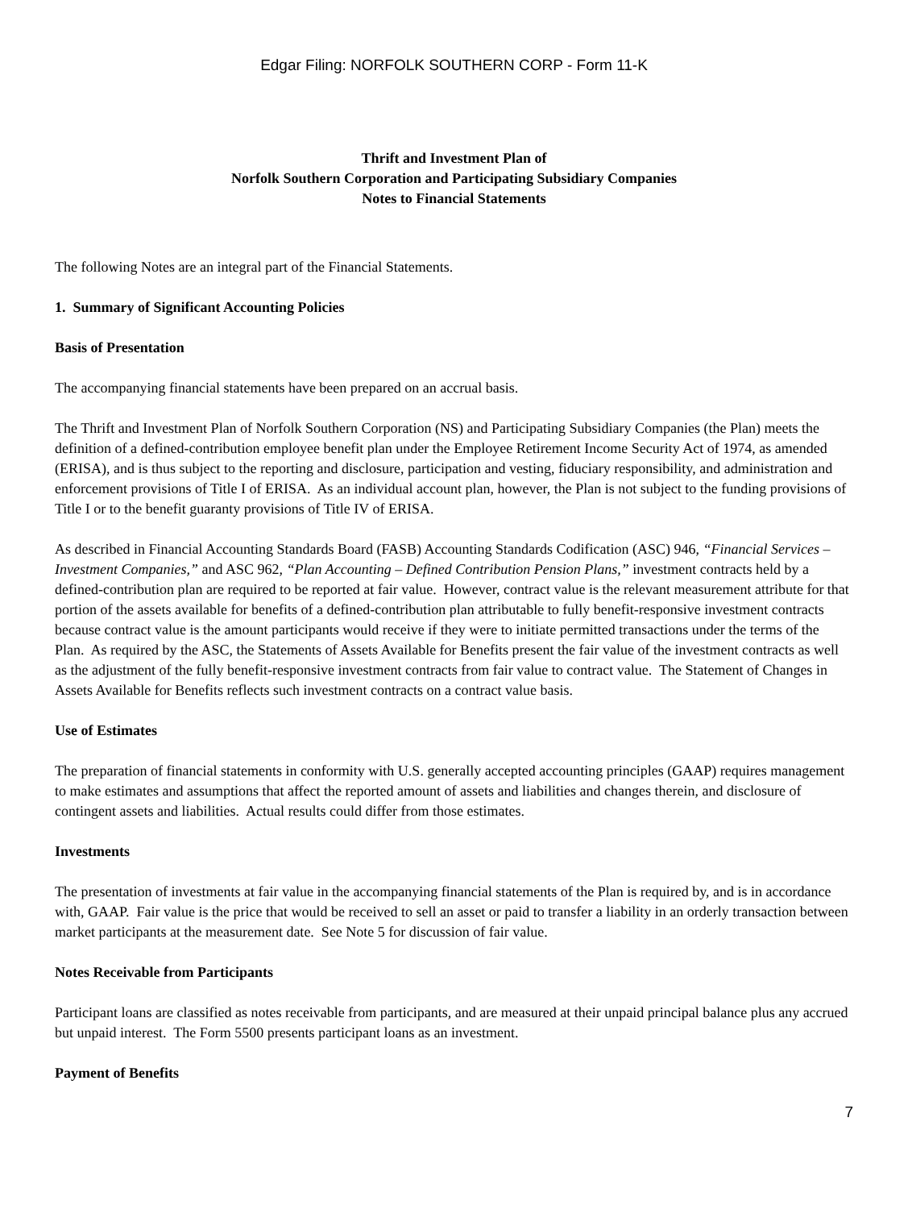Edgar Filing: NORFOLK SOUTHERN CORP - Form 11-K
Thrift and Investment Plan of
Norfolk Southern Corporation and Participating Subsidiary Companies
Notes to Financial Statements
The following Notes are an integral part of the Financial Statements.
1. Summary of Significant Accounting Policies
Basis of Presentation
The accompanying financial statements have been prepared on an accrual basis.
The Thrift and Investment Plan of Norfolk Southern Corporation (NS) and Participating Subsidiary Companies (the Plan) meets the definition of a defined-contribution employee benefit plan under the Employee Retirement Income Security Act of 1974, as amended (ERISA), and is thus subject to the reporting and disclosure, participation and vesting, fiduciary responsibility, and administration and enforcement provisions of Title I of ERISA. As an individual account plan, however, the Plan is not subject to the funding provisions of Title I or to the benefit guaranty provisions of Title IV of ERISA.
As described in Financial Accounting Standards Board (FASB) Accounting Standards Codification (ASC) 946, “Financial Services – Investment Companies,” and ASC 962, “Plan Accounting – Defined Contribution Pension Plans,” investment contracts held by a defined-contribution plan are required to be reported at fair value. However, contract value is the relevant measurement attribute for that portion of the assets available for benefits of a defined-contribution plan attributable to fully benefit-responsive investment contracts because contract value is the amount participants would receive if they were to initiate permitted transactions under the terms of the Plan. As required by the ASC, the Statements of Assets Available for Benefits present the fair value of the investment contracts as well as the adjustment of the fully benefit-responsive investment contracts from fair value to contract value. The Statement of Changes in Assets Available for Benefits reflects such investment contracts on a contract value basis.
Use of Estimates
The preparation of financial statements in conformity with U.S. generally accepted accounting principles (GAAP) requires management to make estimates and assumptions that affect the reported amount of assets and liabilities and changes therein, and disclosure of contingent assets and liabilities. Actual results could differ from those estimates.
Investments
The presentation of investments at fair value in the accompanying financial statements of the Plan is required by, and is in accordance with, GAAP. Fair value is the price that would be received to sell an asset or paid to transfer a liability in an orderly transaction between market participants at the measurement date. See Note 5 for discussion of fair value.
Notes Receivable from Participants
Participant loans are classified as notes receivable from participants, and are measured at their unpaid principal balance plus any accrued but unpaid interest. The Form 5500 presents participant loans as an investment.
Payment of Benefits
7